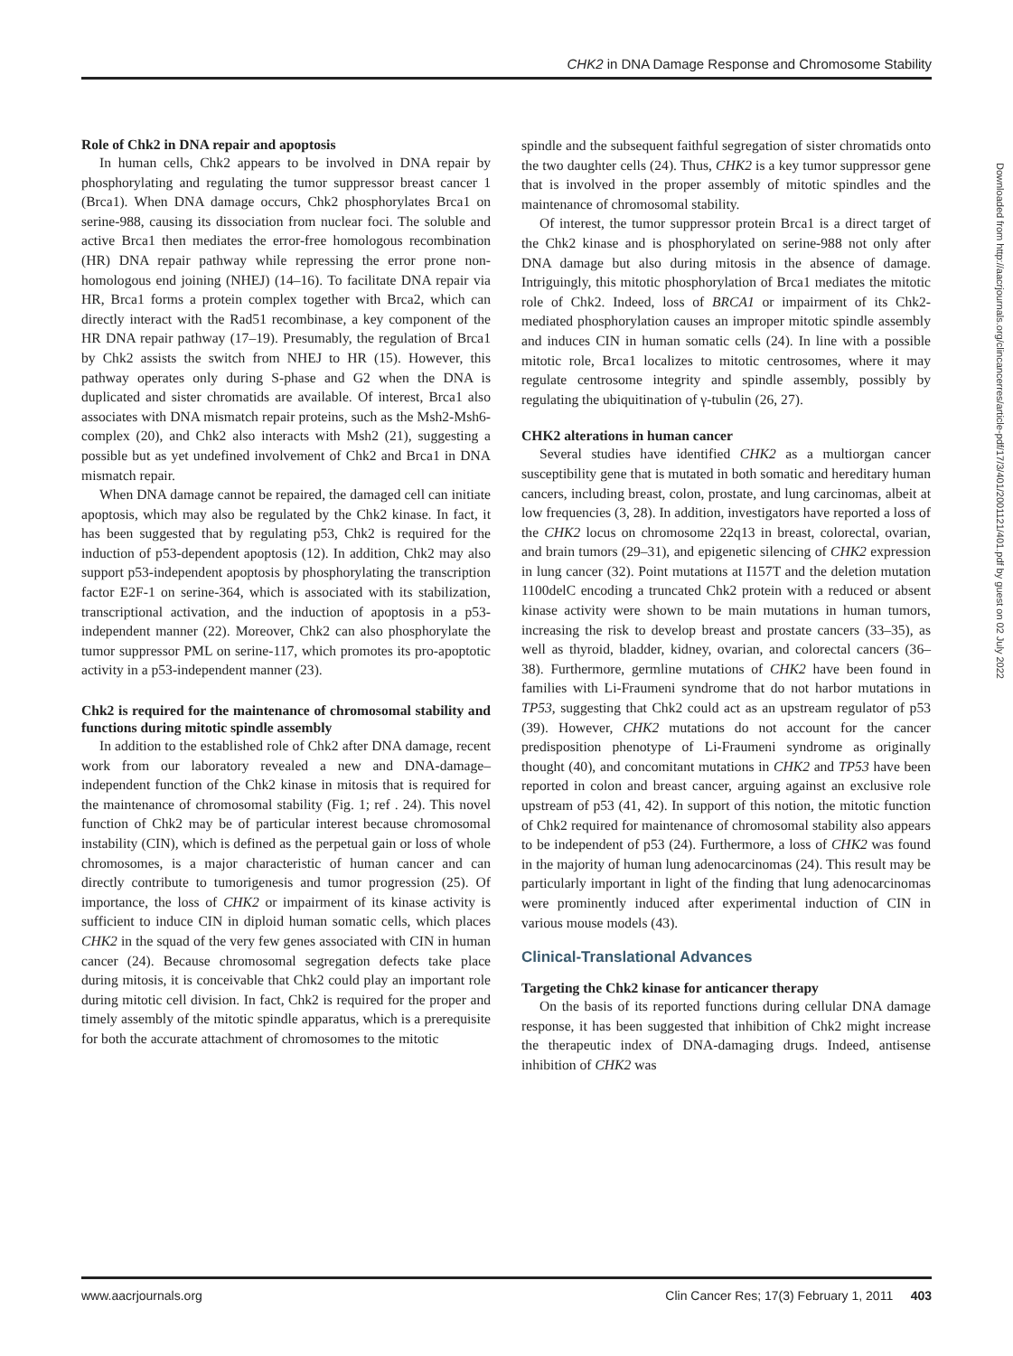CHK2 in DNA Damage Response and Chromosome Stability
Role of Chk2 in DNA repair and apoptosis
In human cells, Chk2 appears to be involved in DNA repair by phosphorylating and regulating the tumor suppressor breast cancer 1 (Brca1). When DNA damage occurs, Chk2 phosphorylates Brca1 on serine-988, causing its dissociation from nuclear foci. The soluble and active Brca1 then mediates the error-free homologous recombination (HR) DNA repair pathway while repressing the error prone non-homologous end joining (NHEJ) (14–16). To facilitate DNA repair via HR, Brca1 forms a protein complex together with Brca2, which can directly interact with the Rad51 recombinase, a key component of the HR DNA repair pathway (17–19). Presumably, the regulation of Brca1 by Chk2 assists the switch from NHEJ to HR (15). However, this pathway operates only during S-phase and G2 when the DNA is duplicated and sister chromatids are available. Of interest, Brca1 also associates with DNA mismatch repair proteins, such as the Msh2-Msh6-complex (20), and Chk2 also interacts with Msh2 (21), suggesting a possible but as yet undefined involvement of Chk2 and Brca1 in DNA mismatch repair.
When DNA damage cannot be repaired, the damaged cell can initiate apoptosis, which may also be regulated by the Chk2 kinase. In fact, it has been suggested that by regulating p53, Chk2 is required for the induction of p53-dependent apoptosis (12). In addition, Chk2 may also support p53-independent apoptosis by phosphorylating the transcription factor E2F-1 on serine-364, which is associated with its stabilization, transcriptional activation, and the induction of apoptosis in a p53-independent manner (22). Moreover, Chk2 can also phosphorylate the tumor suppressor PML on serine-117, which promotes its pro-apoptotic activity in a p53-independent manner (23).
Chk2 is required for the maintenance of chromosomal stability and functions during mitotic spindle assembly
In addition to the established role of Chk2 after DNA damage, recent work from our laboratory revealed a new and DNA-damage–independent function of the Chk2 kinase in mitosis that is required for the maintenance of chromosomal stability (Fig. 1; ref . 24). This novel function of Chk2 may be of particular interest because chromosomal instability (CIN), which is defined as the perpetual gain or loss of whole chromosomes, is a major characteristic of human cancer and can directly contribute to tumorigenesis and tumor progression (25). Of importance, the loss of CHK2 or impairment of its kinase activity is sufficient to induce CIN in diploid human somatic cells, which places CHK2 in the squad of the very few genes associated with CIN in human cancer (24). Because chromosomal segregation defects take place during mitosis, it is conceivable that Chk2 could play an important role during mitotic cell division. In fact, Chk2 is required for the proper and timely assembly of the mitotic spindle apparatus, which is a prerequisite for both the accurate attachment of chromosomes to the mitotic
spindle and the subsequent faithful segregation of sister chromatids onto the two daughter cells (24). Thus, CHK2 is a key tumor suppressor gene that is involved in the proper assembly of mitotic spindles and the maintenance of chromosomal stability.
Of interest, the tumor suppressor protein Brca1 is a direct target of the Chk2 kinase and is phosphorylated on serine-988 not only after DNA damage but also during mitosis in the absence of damage. Intriguingly, this mitotic phosphorylation of Brca1 mediates the mitotic role of Chk2. Indeed, loss of BRCA1 or impairment of its Chk2-mediated phosphorylation causes an improper mitotic spindle assembly and induces CIN in human somatic cells (24). In line with a possible mitotic role, Brca1 localizes to mitotic centrosomes, where it may regulate centrosome integrity and spindle assembly, possibly by regulating the ubiquitination of γ-tubulin (26, 27).
CHK2 alterations in human cancer
Several studies have identified CHK2 as a multiorgan cancer susceptibility gene that is mutated in both somatic and hereditary human cancers, including breast, colon, prostate, and lung carcinomas, albeit at low frequencies (3, 28). In addition, investigators have reported a loss of the CHK2 locus on chromosome 22q13 in breast, colorectal, ovarian, and brain tumors (29–31), and epigenetic silencing of CHK2 expression in lung cancer (32). Point mutations at I157T and the deletion mutation 1100delC encoding a truncated Chk2 protein with a reduced or absent kinase activity were shown to be main mutations in human tumors, increasing the risk to develop breast and prostate cancers (33–35), as well as thyroid, bladder, kidney, ovarian, and colorectal cancers (36–38). Furthermore, germline mutations of CHK2 have been found in families with Li-Fraumeni syndrome that do not harbor mutations in TP53, suggesting that Chk2 could act as an upstream regulator of p53 (39). However, CHK2 mutations do not account for the cancer predisposition phenotype of Li-Fraumeni syndrome as originally thought (40), and concomitant mutations in CHK2 and TP53 have been reported in colon and breast cancer, arguing against an exclusive role upstream of p53 (41, 42). In support of this notion, the mitotic function of Chk2 required for maintenance of chromosomal stability also appears to be independent of p53 (24). Furthermore, a loss of CHK2 was found in the majority of human lung adenocarcinomas (24). This result may be particularly important in light of the finding that lung adenocarcinomas were prominently induced after experimental induction of CIN in various mouse models (43).
Clinical-Translational Advances
Targeting the Chk2 kinase for anticancer therapy
On the basis of its reported functions during cellular DNA damage response, it has been suggested that inhibition of Chk2 might increase the therapeutic index of DNA-damaging drugs. Indeed, antisense inhibition of CHK2 was
Downloaded from http://aacrjournals.org/clincancerres/article-pdf/17/3/401/2001121/401.pdf by guest on 02 July 2022
www.aacrjournals.org Clin Cancer Res; 17(3) February 1, 2011 403